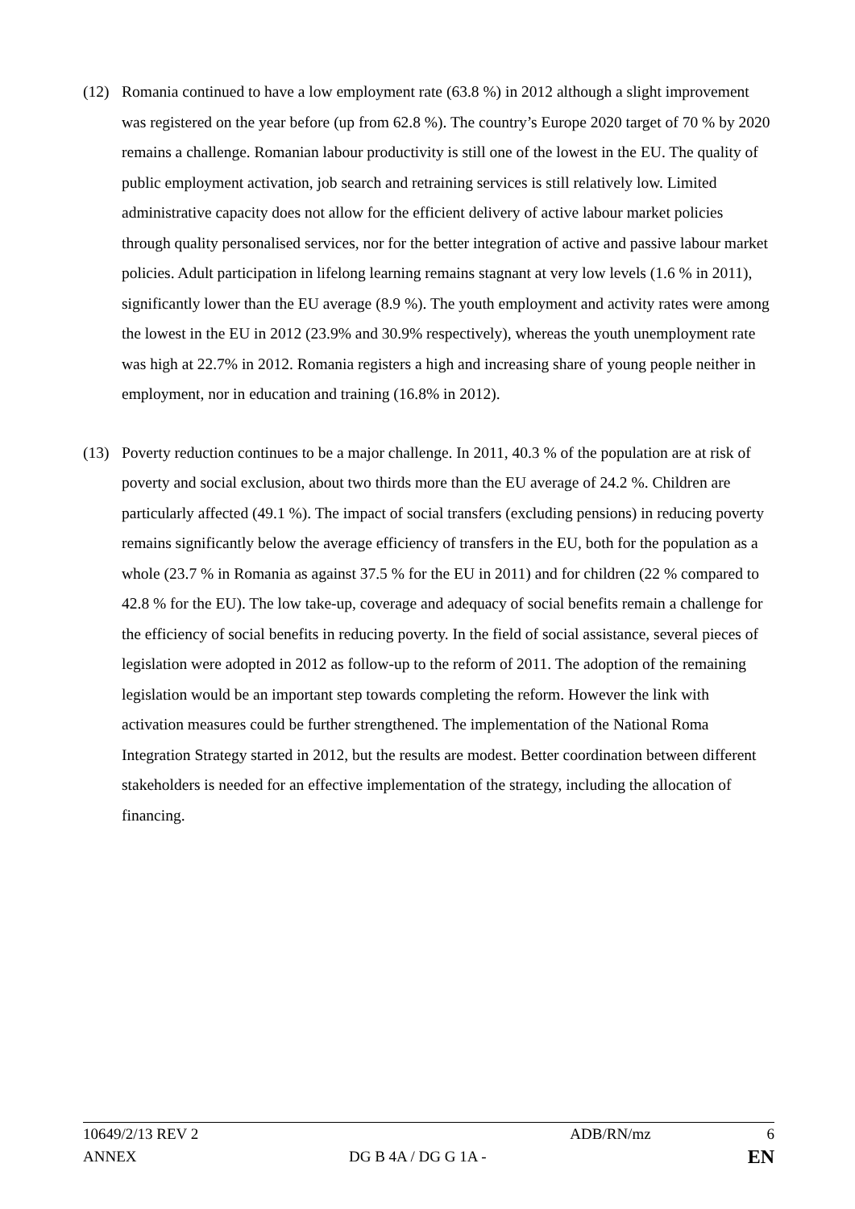(12) Romania continued to have a low employment rate (63.8 %) in 2012 although a slight improvement was registered on the year before (up from 62.8 %). The country’s Europe 2020 target of 70 % by 2020 remains a challenge. Romanian labour productivity is still one of the lowest in the EU. The quality of public employment activation, job search and retraining services is still relatively low. Limited administrative capacity does not allow for the efficient delivery of active labour market policies through quality personalised services, nor for the better integration of active and passive labour market policies. Adult participation in lifelong learning remains stagnant at very low levels (1.6 % in 2011), significantly lower than the EU average (8.9 %). The youth employment and activity rates were among the lowest in the EU in 2012 (23.9% and 30.9% respectively), whereas the youth unemployment rate was high at 22.7% in 2012. Romania registers a high and increasing share of young people neither in employment, nor in education and training (16.8% in 2012).
(13) Poverty reduction continues to be a major challenge. In 2011, 40.3 % of the population are at risk of poverty and social exclusion, about two thirds more than the EU average of 24.2 %. Children are particularly affected (49.1 %). The impact of social transfers (excluding pensions) in reducing poverty remains significantly below the average efficiency of transfers in the EU, both for the population as a whole (23.7 % in Romania as against 37.5 % for the EU in 2011) and for children (22 % compared to 42.8 % for the EU). The low take-up, coverage and adequacy of social benefits remain a challenge for the efficiency of social benefits in reducing poverty. In the field of social assistance, several pieces of legislation were adopted in 2012 as follow-up to the reform of 2011. The adoption of the remaining legislation would be an important step towards completing the reform. However the link with activation measures could be further strengthened. The implementation of the National Roma Integration Strategy started in 2012, but the results are modest. Better coordination between different stakeholders is needed for an effective implementation of the strategy, including the allocation of financing.
| 10649/2/13 REV 2 | | ADB/RN/mz | 6 |
| ANNEX | DG B 4A / DG G 1A - | | EN |